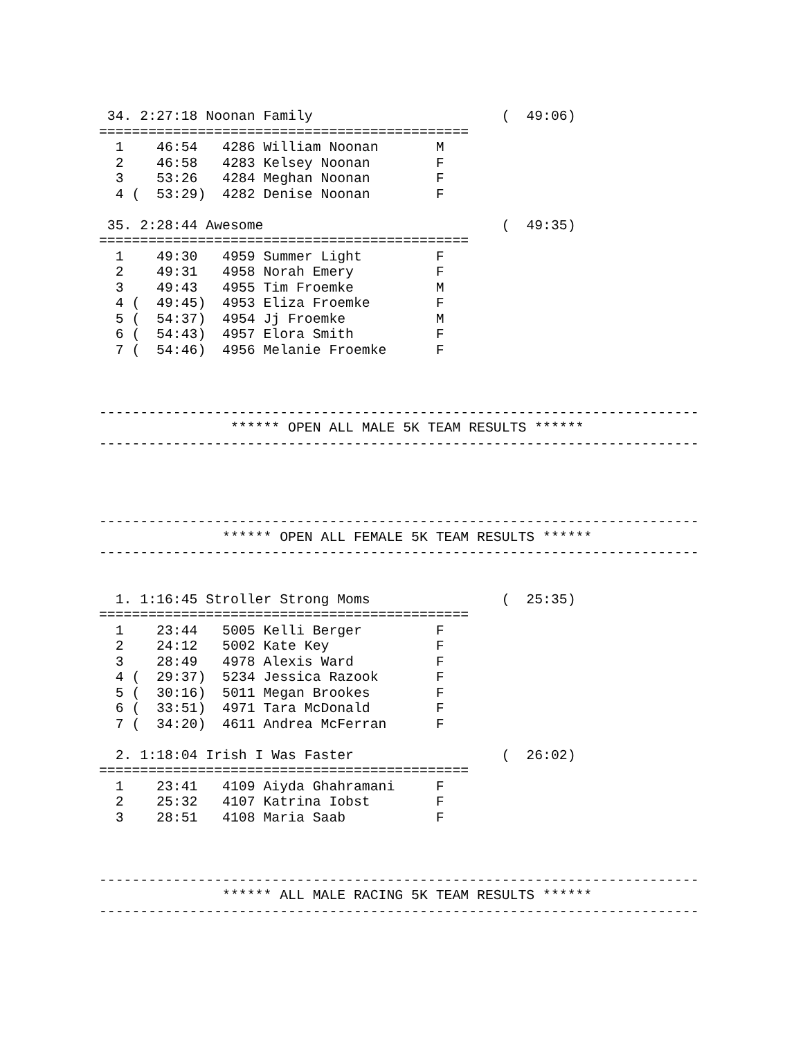34. 2:27:18 Noonan Family                       (  49:06)
=============================================
  1    46:54   4286 William Noonan       M
  2    46:58   4283 Kelsey Noonan        F
  3    53:26   4284 Meghan Noonan        F
  4 (  53:29)  4282 Denise Noonan        F

 35. 2:28:44 Awesome                             (  49:35)
=============================================
  1    49:30   4959 Summer Light         F
  2    49:31   4958 Norah Emery          F
  3    49:43   4955 Tim Froemke          M
  4 (  49:45)  4953 Eliza Froemke        F
  5 (  54:37)  4954 Jj Froemke           M
  6 (  54:43)  4957 Elora Smith          F
  7 (  54:46)  4956 Melanie Froemke      F



-------------------------------------------------------------------------
                ****** OPEN ALL MALE 5K TEAM RESULTS ******
-------------------------------------------------------------------------




-------------------------------------------------------------------------
               ****** OPEN ALL FEMALE 5K TEAM RESULTS ******
-------------------------------------------------------------------------


  1. 1:16:45 Stroller Strong Moms                (  25:35)
=============================================
  1    23:44   5005 Kelli Berger         F
  2    24:12   5002 Kate Key             F
  3    28:49   4978 Alexis Ward          F
  4 (  29:37)  5234 Jessica Razook       F
  5 (  30:16)  5011 Megan Brookes        F
  6 (  33:51)  4971 Tara McDonald        F
  7 (  34:20)  4611 Andrea McFerran      F

  2. 1:18:04 Irish I Was Faster                  (  26:02)
=============================================
  1    23:41   4109 Aiyda Ghahramani     F
  2    25:32   4107 Katrina Iobst        F
  3    28:51   4108 Maria Saab           F



-------------------------------------------------------------------------
               ****** ALL MALE RACING 5K TEAM RESULTS ******
-------------------------------------------------------------------------